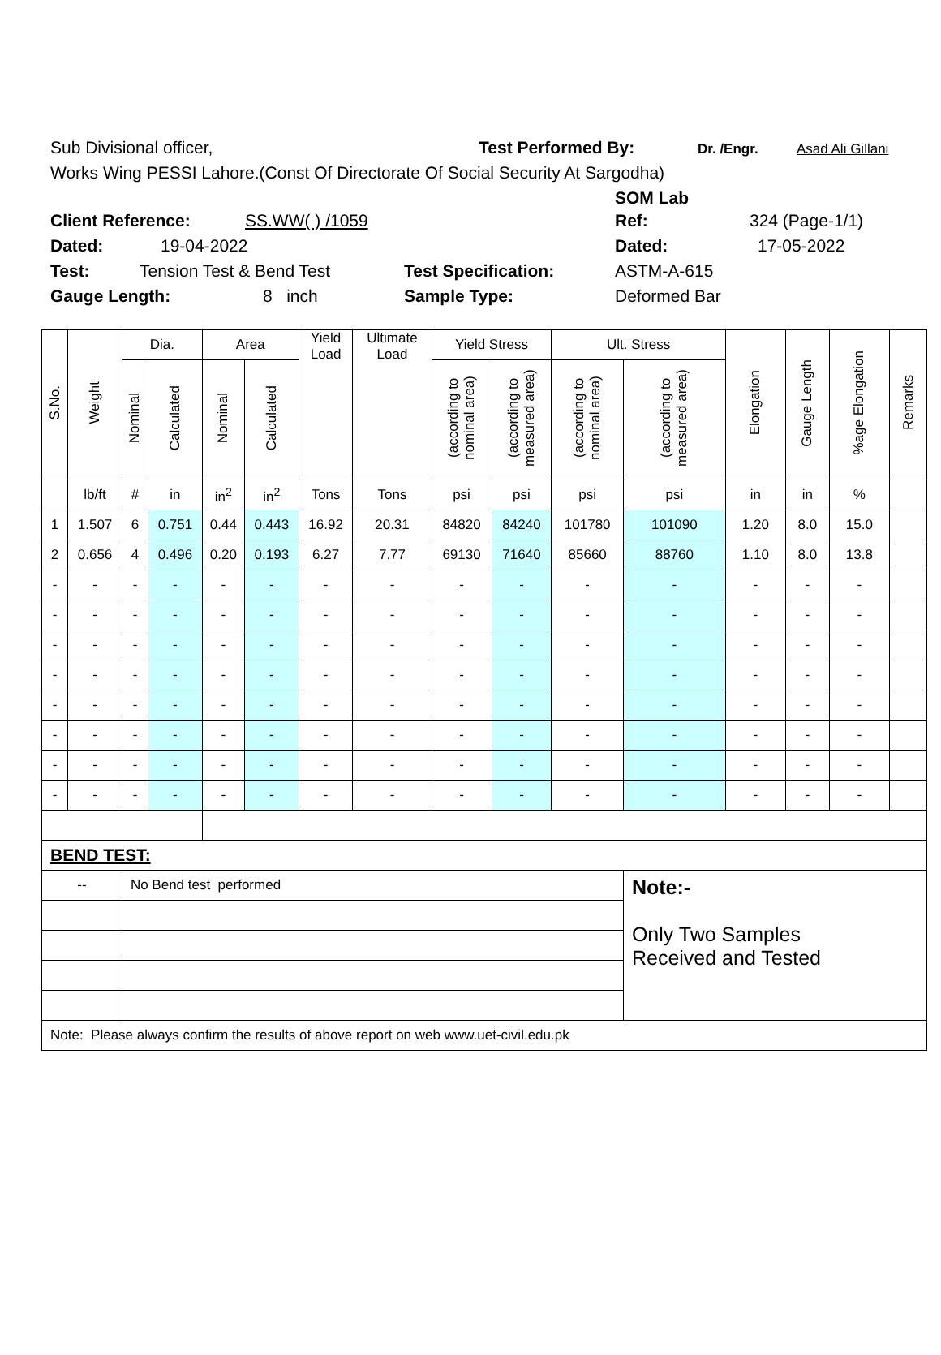Sub Divisional officer, Test Performed By: Dr. /Engr. Asad Ali Gillani
Works Wing PESSI Lahore.(Const Of Directorate Of Social Security At Sargodha)
SOM Lab
Client Reference: SS.WW( ) /1059 Ref: 324 (Page-1/1)
Dated: 19-04-2022 Dated: 17-05-2022
Test: Tension Test & Bend Test Test Specification: ASTM-A-615
Gauge Length: 8 inch Sample Type: Deformed Bar
| S.No. | Weight | Dia. | | Area | | Yield Load | Ultimate Load | Yield Stress | | Ult. Stress | | Elongation | Gauge Length | %age Elongation | Remarks |
| --- | --- | --- | --- | --- | --- | --- | --- | --- | --- | --- | --- | --- | --- | --- | --- |
| | | Nominal | Calculated | Nominal | Calculated | | | (according to nominal area) | (according to measured area) | (according to nominal area) | (according to measured area) | | | | |
| | lb/ft | # | in | in<sup>2</sup> | in<sup>2</sup> | Tons | Tons | psi | psi | psi | psi | in | in | % | |
| 1 | 1.507 | 6 | 0.751 | 0.44 | 0.443 | 16.92 | 20.31 | 84820 | 84240 | 101780 | 101090 | 1.20 | 8.0 | 15.0 | |
| 2 | 0.656 | 4 | 0.496 | 0.20 | 0.193 | 6.27 | 7.77 | 69130 | 71640 | 85660 | 88760 | 1.10 | 8.0 | 13.8 | |
| - | - | - | - | - | - | - | - | - | - | - | - | - | - | - | |
| - | - | - | - | - | - | - | - | - | - | - | - | - | - | - | |
| - | - | - | - | - | - | - | - | - | - | - | - | - | - | - | |
| - | - | - | - | - | - | - | - | - | - | - | - | - | - | - | |
| - | - | - | - | - | - | - | - | - | - | - | - | - | - | - | |
| - | - | - | - | - | - | - | - | - | - | - | - | - | - | - | |
| - | - | - | - | - | - | - | - | - | - | - | - | - | - | - | |
| - | - | - | - | - | - | - | - | - | - | - | - | - | - | - | |
| BEND TEST: | | | | | | | | | | | | | | | |
| -- | | No Bend test performed | | | | | | | | | Note:- Only Two Samples Received and Tested | | | | |
| Note: Please always confirm the results of above report on web www.uet-civil.edu.pk | | | | | | | | | | | | | | | |